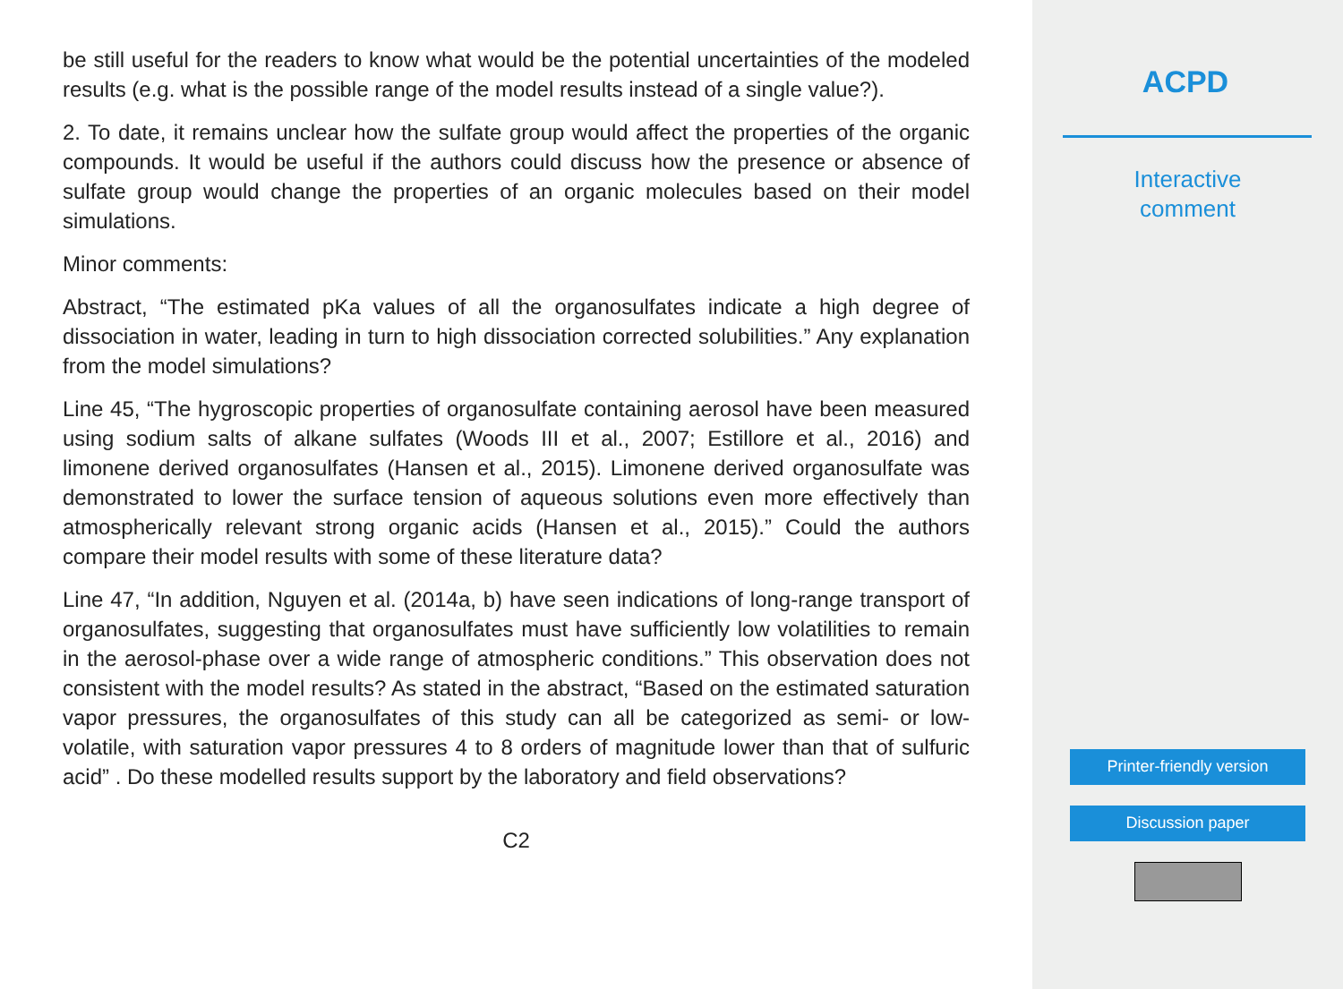be still useful for the readers to know what would be the potential uncertainties of the modeled results (e.g. what is the possible range of the model results instead of a single value?).
2. To date, it remains unclear how the sulfate group would affect the properties of the organic compounds. It would be useful if the authors could discuss how the presence or absence of sulfate group would change the properties of an organic molecules based on their model simulations.
Minor comments:
Abstract, “The estimated pKa values of all the organosulfates indicate a high degree of dissociation in water, leading in turn to high dissociation corrected solubilities.” Any explanation from the model simulations?
Line 45, “The hygroscopic properties of organosulfate containing aerosol have been measured using sodium salts of alkane sulfates (Woods III et al., 2007; Estillore et al., 2016) and limonene derived organosulfates (Hansen et al., 2015). Limonene derived organosulfate was demonstrated to lower the surface tension of aqueous solutions even more effectively than atmospherically relevant strong organic acids (Hansen et al., 2015).” Could the authors compare their model results with some of these literature data?
Line 47, “In addition, Nguyen et al. (2014a, b) have seen indications of long-range transport of organosulfates, suggesting that organosulfates must have sufficiently low volatilities to remain in the aerosol-phase over a wide range of atmospheric conditions.” This observation does not consistent with the model results? As stated in the abstract, “Based on the estimated saturation vapor pressures, the organosulfates of this study can all be categorized as semi- or low-volatile, with saturation vapor pressures 4 to 8 orders of magnitude lower than that of sulfuric acid” . Do these modelled results support by the laboratory and field observations?
C2
ACPD
Interactive
comment
Printer-friendly version
Discussion paper